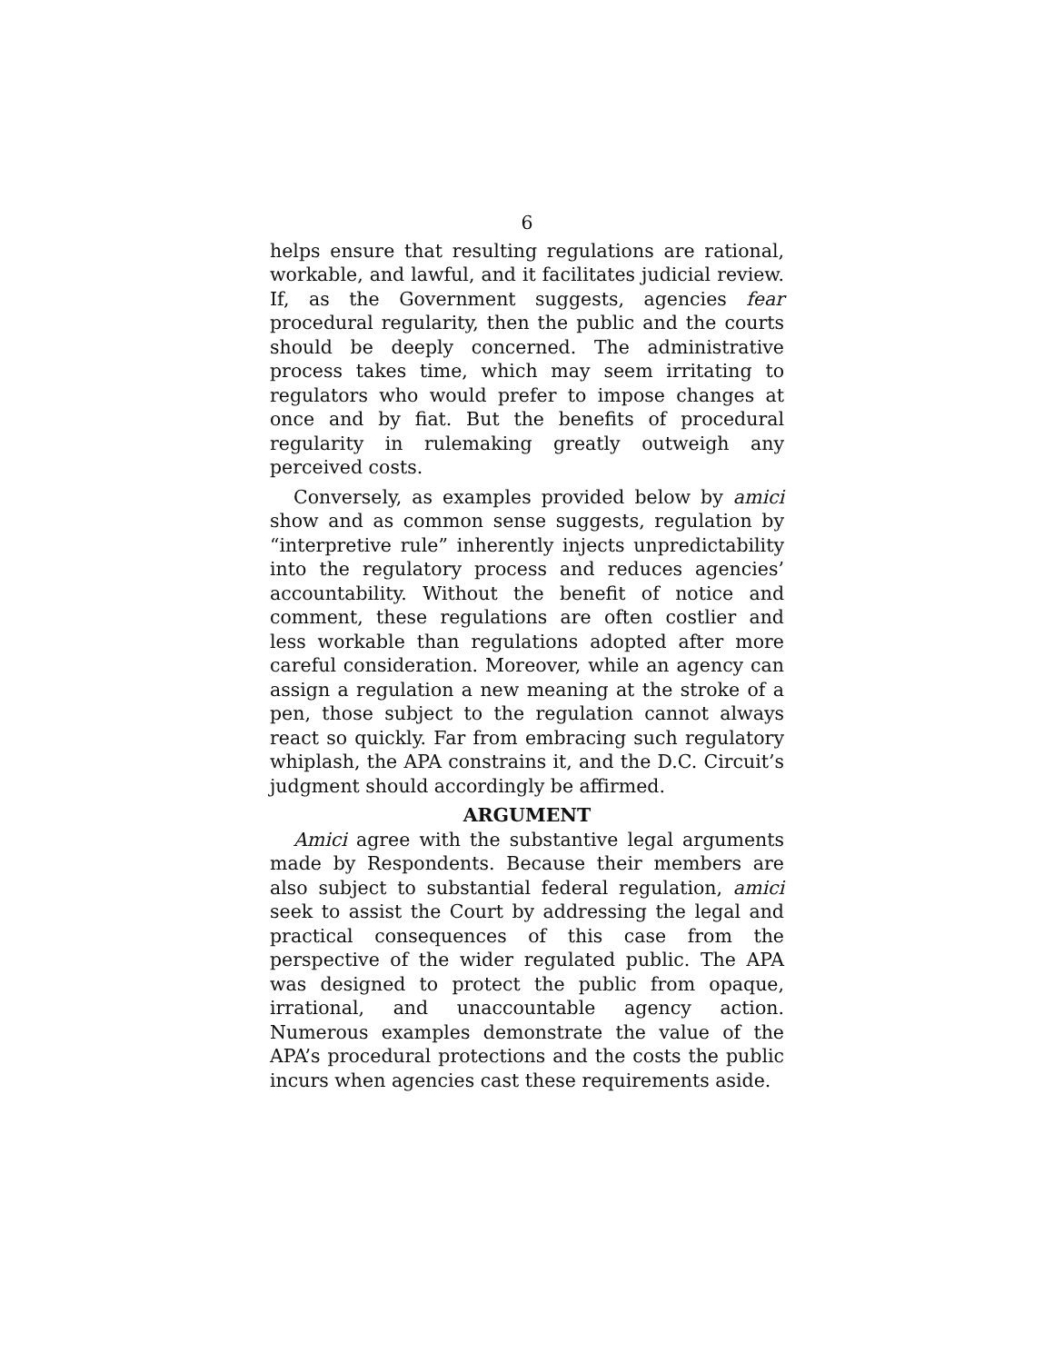6
helps ensure that resulting regulations are rational, workable, and lawful, and it facilitates judicial review. If, as the Government suggests, agencies fear procedural regularity, then the public and the courts should be deeply concerned. The administrative process takes time, which may seem irritating to regulators who would prefer to impose changes at once and by fiat. But the benefits of procedural regularity in rulemaking greatly outweigh any perceived costs.
Conversely, as examples provided below by amici show and as common sense suggests, regulation by “interpretive rule” inherently injects unpredictability into the regulatory process and reduces agencies’ accountability. Without the benefit of notice and comment, these regulations are often costlier and less workable than regulations adopted after more careful consideration. Moreover, while an agency can assign a regulation a new meaning at the stroke of a pen, those subject to the regulation cannot always react so quickly. Far from embracing such regulatory whiplash, the APA constrains it, and the D.C. Circuit’s judgment should accordingly be affirmed.
ARGUMENT
Amici agree with the substantive legal arguments made by Respondents. Because their members are also subject to substantial federal regulation, amici seek to assist the Court by addressing the legal and practical consequences of this case from the perspective of the wider regulated public. The APA was designed to protect the public from opaque, irrational, and unaccountable agency action. Numerous examples demonstrate the value of the APA’s procedural protections and the costs the public incurs when agencies cast these requirements aside.